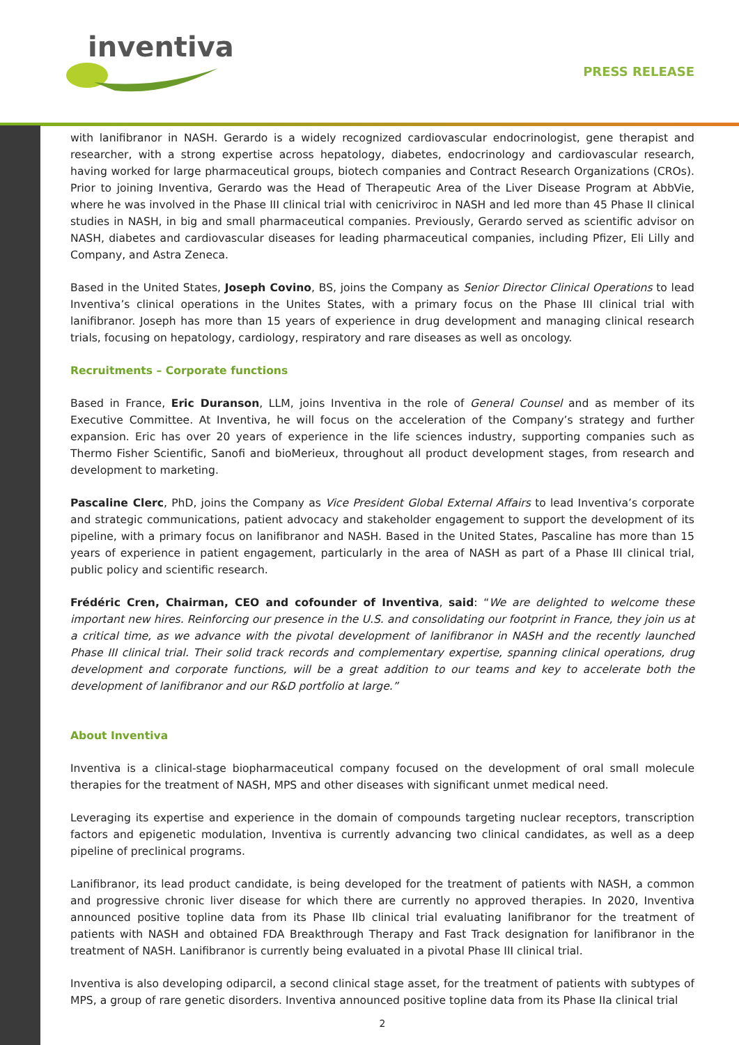inventiva
PRESS RELEASE
with lanifibranor in NASH. Gerardo is a widely recognized cardiovascular endocrinologist, gene therapist and researcher, with a strong expertise across hepatology, diabetes, endocrinology and cardiovascular research, having worked for large pharmaceutical groups, biotech companies and Contract Research Organizations (CROs). Prior to joining Inventiva, Gerardo was the Head of Therapeutic Area of the Liver Disease Program at AbbVie, where he was involved in the Phase III clinical trial with cenicriviroc in NASH and led more than 45 Phase II clinical studies in NASH, in big and small pharmaceutical companies. Previously, Gerardo served as scientific advisor on NASH, diabetes and cardiovascular diseases for leading pharmaceutical companies, including Pfizer, Eli Lilly and Company, and Astra Zeneca.
Based in the United States, Joseph Covino, BS, joins the Company as Senior Director Clinical Operations to lead Inventiva’s clinical operations in the Unites States, with a primary focus on the Phase III clinical trial with lanifibranor. Joseph has more than 15 years of experience in drug development and managing clinical research trials, focusing on hepatology, cardiology, respiratory and rare diseases as well as oncology.
Recruitments – Corporate functions
Based in France, Eric Duranson, LLM, joins Inventiva in the role of General Counsel and as member of its Executive Committee. At Inventiva, he will focus on the acceleration of the Company’s strategy and further expansion. Eric has over 20 years of experience in the life sciences industry, supporting companies such as Thermo Fisher Scientific, Sanofi and bioMerieux, throughout all product development stages, from research and development to marketing.
Pascaline Clerc, PhD, joins the Company as Vice President Global External Affairs to lead Inventiva’s corporate and strategic communications, patient advocacy and stakeholder engagement to support the development of its pipeline, with a primary focus on lanifibranor and NASH. Based in the United States, Pascaline has more than 15 years of experience in patient engagement, particularly in the area of NASH as part of a Phase III clinical trial, public policy and scientific research.
Frédéric Cren, Chairman, CEO and cofounder of Inventiva, said: “We are delighted to welcome these important new hires. Reinforcing our presence in the U.S. and consolidating our footprint in France, they join us at a critical time, as we advance with the pivotal development of lanifibranor in NASH and the recently launched Phase III clinical trial. Their solid track records and complementary expertise, spanning clinical operations, drug development and corporate functions, will be a great addition to our teams and key to accelerate both the development of lanifibranor and our R&D portfolio at large.”
About Inventiva
Inventiva is a clinical-stage biopharmaceutical company focused on the development of oral small molecule therapies for the treatment of NASH, MPS and other diseases with significant unmet medical need.
Leveraging its expertise and experience in the domain of compounds targeting nuclear receptors, transcription factors and epigenetic modulation, Inventiva is currently advancing two clinical candidates, as well as a deep pipeline of preclinical programs.
Lanifibranor, its lead product candidate, is being developed for the treatment of patients with NASH, a common and progressive chronic liver disease for which there are currently no approved therapies. In 2020, Inventiva announced positive topline data from its Phase IIb clinical trial evaluating lanifibranor for the treatment of patients with NASH and obtained FDA Breakthrough Therapy and Fast Track designation for lanifibranor in the treatment of NASH. Lanifibranor is currently being evaluated in a pivotal Phase III clinical trial.
Inventiva is also developing odiparcil, a second clinical stage asset, for the treatment of patients with subtypes of MPS, a group of rare genetic disorders. Inventiva announced positive topline data from its Phase IIa clinical trial
2